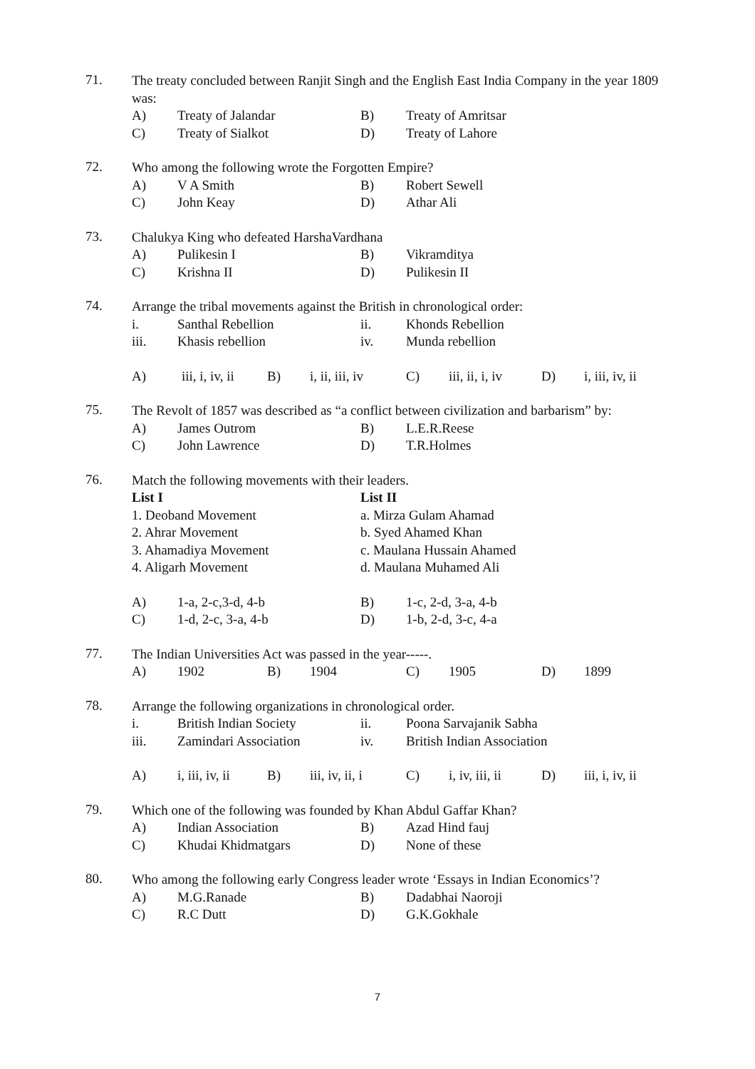71.
The treaty concluded between Ranjit Singh and the English East India Company in the year 1809 was:
A) Treaty of Jalandar B) Treaty of Amritsar
C) Treaty of Sialkot D) Treaty of Lahore
72.
Who among the following wrote the Forgotten Empire?
A) V A Smith B) Robert Sewell
C) John Keay D) Athar Ali
73.
Chalukya King who defeated HarshaVardhana
A) Pulikesin I B) Vikramditya
C) Krishna II D) Pulikesin II
74.
Arrange the tribal movements against the British in chronological order:
i. Santhal Rebellion ii. Khonds Rebellion
iii. Khasis rebellion iv. Munda rebellion
A) iii, i, iv, ii B) i, ii, iii, iv C) iii, ii, i, iv D) i, iii, iv, ii
75.
The Revolt of 1857 was described as “a conflict between civilization and barbarism” by:
A) James Outrom B) L.E.R.Reese
C) John Lawrence D) T.R.Holmes
76.
Match the following movements with their leaders.
List I List II
1. Deoband Movement a. Mirza Gulam Ahamad
2. Ahrar Movement b. Syed Ahamed Khan
3. Ahamadiya Movement c. Maulana Hussain Ahamed
4. Aligarh Movement d. Maulana Muhamed Ali
A) 1-a, 2-c,3-d, 4-b B) 1-c, 2-d, 3-a, 4-b
C) 1-d, 2-c, 3-a, 4-b D) 1-b, 2-d, 3-c, 4-a
77.
The Indian Universities Act was passed in the year-----.
A) 1902 B) 1904 C) 1905 D) 1899
78.
Arrange the following organizations in chronological order.
i. British Indian Society ii. Poona Sarvajanik Sabha
iii. Zamindari Association iv. British Indian Association
A) i, iii, iv, ii B) iii, iv, ii, i C) i, iv, iii, ii D) iii, i, iv, ii
79.
Which one of the following was founded by Khan Abdul Gaffar Khan?
A) Indian Association B) Azad Hind fauj
C) Khudai Khidmatgars D) None of these
80.
Who among the following early Congress leader wrote ‘Essays in Indian Economics’?
A) M.G.Ranade B) Dadabhai Naoroji
C) R.C Dutt D) G.K.Gokhale
7